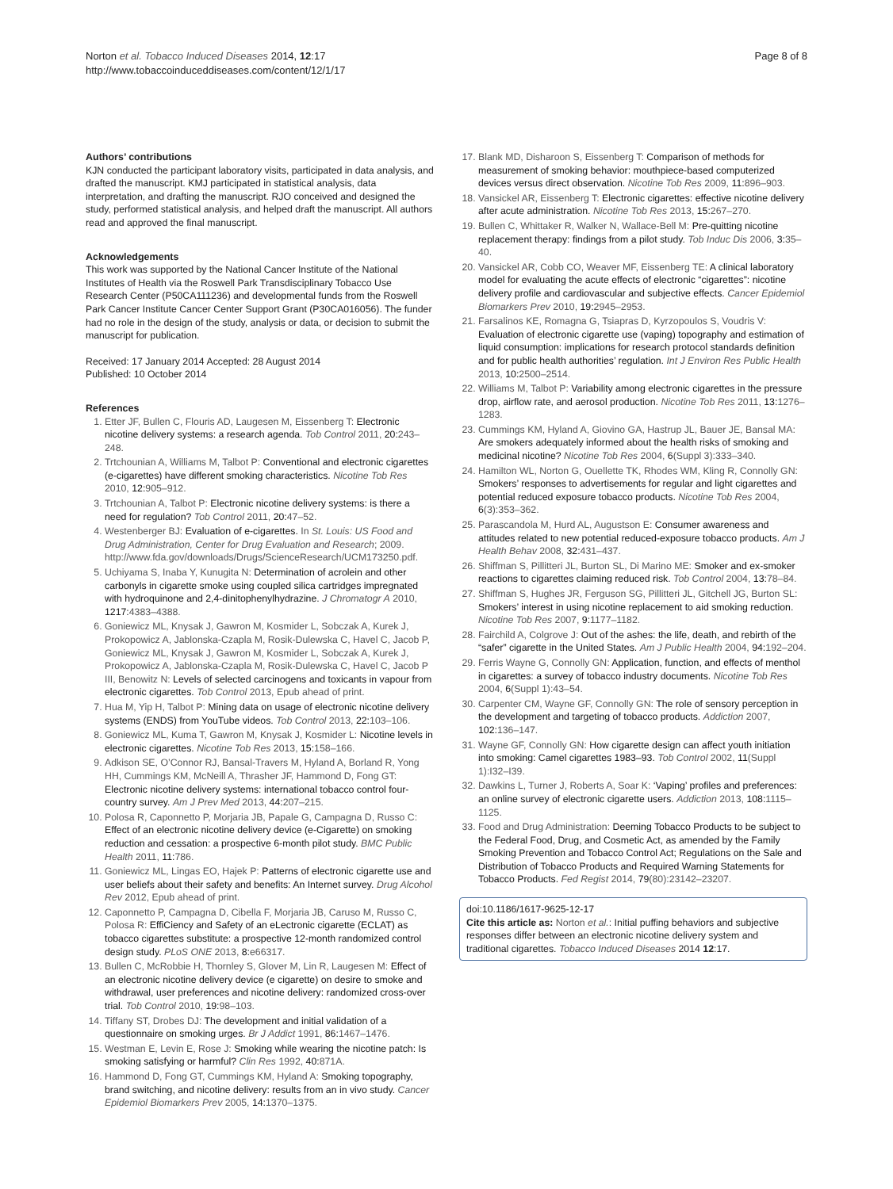Norton et al. Tobacco Induced Diseases 2014, 12:17
http://www.tobaccoinduceddiseases.com/content/12/1/17
Page 8 of 8
Authors’ contributions
KJN conducted the participant laboratory visits, participated in data analysis, and drafted the manuscript. KMJ participated in statistical analysis, data interpretation, and drafting the manuscript. RJO conceived and designed the study, performed statistical analysis, and helped draft the manuscript. All authors read and approved the final manuscript.
Acknowledgements
This work was supported by the National Cancer Institute of the National Institutes of Health via the Roswell Park Transdisciplinary Tobacco Use Research Center (P50CA111236) and developmental funds from the Roswell Park Cancer Institute Cancer Center Support Grant (P30CA016056). The funder had no role in the design of the study, analysis or data, or decision to submit the manuscript for publication.
Received: 17 January 2014 Accepted: 28 August 2014
Published: 10 October 2014
References
1. Etter JF, Bullen C, Flouris AD, Laugesen M, Eissenberg T: Electronic nicotine delivery systems: a research agenda. Tob Control 2011, 20: 243–248.
2. Trtchounian A, Williams M, Talbot P: Conventional and electronic cigarettes (e-cigarettes) have different smoking characteristics. Nicotine Tob Res 2010, 12: 905–912.
3. Trtchounian A, Talbot P: Electronic nicotine delivery systems: is there a need for regulation? Tob Control 2011, 20: 47–52.
4. Westenberger BJ: Evaluation of e-cigarettes. In St. Louis: US Food and Drug Administration, Center for Drug Evaluation and Research; 2009. http://www.fda.gov/downloads/Drugs/ScienceResearch/UCM173250.pdf.
5. Uchiyama S, Inaba Y, Kunugita N: Determination of acrolein and other carbonyls in cigarette smoke using coupled silica cartridges impregnated with hydroquinone and 2,4-dinitophenylhydrazine. J Chromatogr A 2010, 1217: 4383–4388.
6. Goniewicz ML, Knysak J, Gawron M, Kosmider L, Sobczak A, Kurek J, Prokopowicz A, Jablonska-Czapla M, Rosik-Dulewska C, Havel C, Jacob P, Goniewicz ML, Knysak J, Gawron M, Kosmider L, Sobczak A, Kurek J, Prokopowicz A, Jablonska-Czapla M, Rosik-Dulewska C, Havel C, Jacob P III, Benowitz N: Levels of selected carcinogens and toxicants in vapour from electronic cigarettes. Tob Control 2013, Epub ahead of print.
7. Hua M, Yip H, Talbot P: Mining data on usage of electronic nicotine delivery systems (ENDS) from YouTube videos. Tob Control 2013, 22: 103–106.
8. Goniewicz ML, Kuma T, Gawron M, Knysak J, Kosmider L: Nicotine levels in electronic cigarettes. Nicotine Tob Res 2013, 15: 158–166.
9. Adkison SE, O’Connor RJ, Bansal-Travers M, Hyland A, Borland R, Yong HH, Cummings KM, McNeill A, Thrasher JF, Hammond D, Fong GT: Electronic nicotine delivery systems: international tobacco control four-country survey. Am J Prev Med 2013, 44: 207–215.
10. Polosa R, Caponnetto P, Morjaria JB, Papale G, Campagna D, Russo C: Effect of an electronic nicotine delivery device (e-Cigarette) on smoking reduction and cessation: a prospective 6-month pilot study. BMC Public Health 2011, 11: 786.
11. Goniewicz ML, Lingas EO, Hajek P: Patterns of electronic cigarette use and user beliefs about their safety and benefits: An Internet survey. Drug Alcohol Rev 2012, Epub ahead of print.
12. Caponnetto P, Campagna D, Cibella F, Morjaria JB, Caruso M, Russo C, Polosa R: EffiCiency and Safety of an eLectronic cigarette (ECLAT) as tobacco cigarettes substitute: a prospective 12-month randomized control design study. PLoS ONE 2013, 8: e66317.
13. Bullen C, McRobbie H, Thornley S, Glover M, Lin R, Laugesen M: Effect of an electronic nicotine delivery device (e cigarette) on desire to smoke and withdrawal, user preferences and nicotine delivery: randomized cross-over trial. Tob Control 2010, 19: 98–103.
14. Tiffany ST, Drobes DJ: The development and initial validation of a questionnaire on smoking urges. Br J Addict 1991, 86: 1467–1476.
15. Westman E, Levin E, Rose J: Smoking while wearing the nicotine patch: Is smoking satisfying or harmful? Clin Res 1992, 40: 871A.
16. Hammond D, Fong GT, Cummings KM, Hyland A: Smoking topography, brand switching, and nicotine delivery: results from an in vivo study. Cancer Epidemiol Biomarkers Prev 2005, 14: 1370–1375.
17. Blank MD, Disharoon S, Eissenberg T: Comparison of methods for measurement of smoking behavior: mouthpiece-based computerized devices versus direct observation. Nicotine Tob Res 2009, 11: 896–903.
18. Vansickel AR, Eissenberg T: Electronic cigarettes: effective nicotine delivery after acute administration. Nicotine Tob Res 2013, 15: 267–270.
19. Bullen C, Whittaker R, Walker N, Wallace-Bell M: Pre-quitting nicotine replacement therapy: findings from a pilot study. Tob Induc Dis 2006, 3: 35–40.
20. Vansickel AR, Cobb CO, Weaver MF, Eissenberg TE: A clinical laboratory model for evaluating the acute effects of electronic “cigarettes”: nicotine delivery profile and cardiovascular and subjective effects. Cancer Epidemiol Biomarkers Prev 2010, 19: 2945–2953.
21. Farsalinos KE, Romagna G, Tsiapras D, Kyrzopoulos S, Voudris V: Evaluation of electronic cigarette use (vaping) topography and estimation of liquid consumption: implications for research protocol standards definition and for public health authorities’ regulation. Int J Environ Res Public Health 2013, 10: 2500–2514.
22. Williams M, Talbot P: Variability among electronic cigarettes in the pressure drop, airflow rate, and aerosol production. Nicotine Tob Res 2011, 13: 1276–1283.
23. Cummings KM, Hyland A, Giovino GA, Hastrup JL, Bauer JE, Bansal MA: Are smokers adequately informed about the health risks of smoking and medicinal nicotine? Nicotine Tob Res 2004, 6(Suppl 3):333–340.
24. Hamilton WL, Norton G, Ouellette TK, Rhodes WM, Kling R, Connolly GN: Smokers’ responses to advertisements for regular and light cigarettes and potential reduced exposure tobacco products. Nicotine Tob Res 2004, 6(3):353–362.
25. Parascandola M, Hurd AL, Augustson E: Consumer awareness and attitudes related to new potential reduced-exposure tobacco products. Am J Health Behav 2008, 32: 431–437.
26. Shiffman S, Pillitteri JL, Burton SL, Di Marino ME: Smoker and ex-smoker reactions to cigarettes claiming reduced risk. Tob Control 2004, 13: 78–84.
27. Shiffman S, Hughes JR, Ferguson SG, Pillitteri JL, Gitchell JG, Burton SL: Smokers’ interest in using nicotine replacement to aid smoking reduction. Nicotine Tob Res 2007, 9: 1177–1182.
28. Fairchild A, Colgrove J: Out of the ashes: the life, death, and rebirth of the “safer” cigarette in the United States. Am J Public Health 2004, 94: 192–204.
29. Ferris Wayne G, Connolly GN: Application, function, and effects of menthol in cigarettes: a survey of tobacco industry documents. Nicotine Tob Res 2004, 6(Suppl 1):43–54.
30. Carpenter CM, Wayne GF, Connolly GN: The role of sensory perception in the development and targeting of tobacco products. Addiction 2007, 102: 136–147.
31. Wayne GF, Connolly GN: How cigarette design can affect youth initiation into smoking: Camel cigarettes 1983–93. Tob Control 2002, 11(Suppl 1):I32–I39.
32. Dawkins L, Turner J, Roberts A, Soar K: ‘Vaping’ profiles and preferences: an online survey of electronic cigarette users. Addiction 2013, 108: 1115–1125.
33. Food and Drug Administration: Deeming Tobacco Products to be subject to the Federal Food, Drug, and Cosmetic Act, as amended by the Family Smoking Prevention and Tobacco Control Act; Regulations on the Sale and Distribution of Tobacco Products and Required Warning Statements for Tobacco Products. Fed Regist 2014, 79(80):23142–23207.
doi:10.1186/1617-9625-12-17
Cite this article as: Norton et al.: Initial puffing behaviors and subjective responses differ between an electronic nicotine delivery system and traditional cigarettes. Tobacco Induced Diseases 2014 12:17.